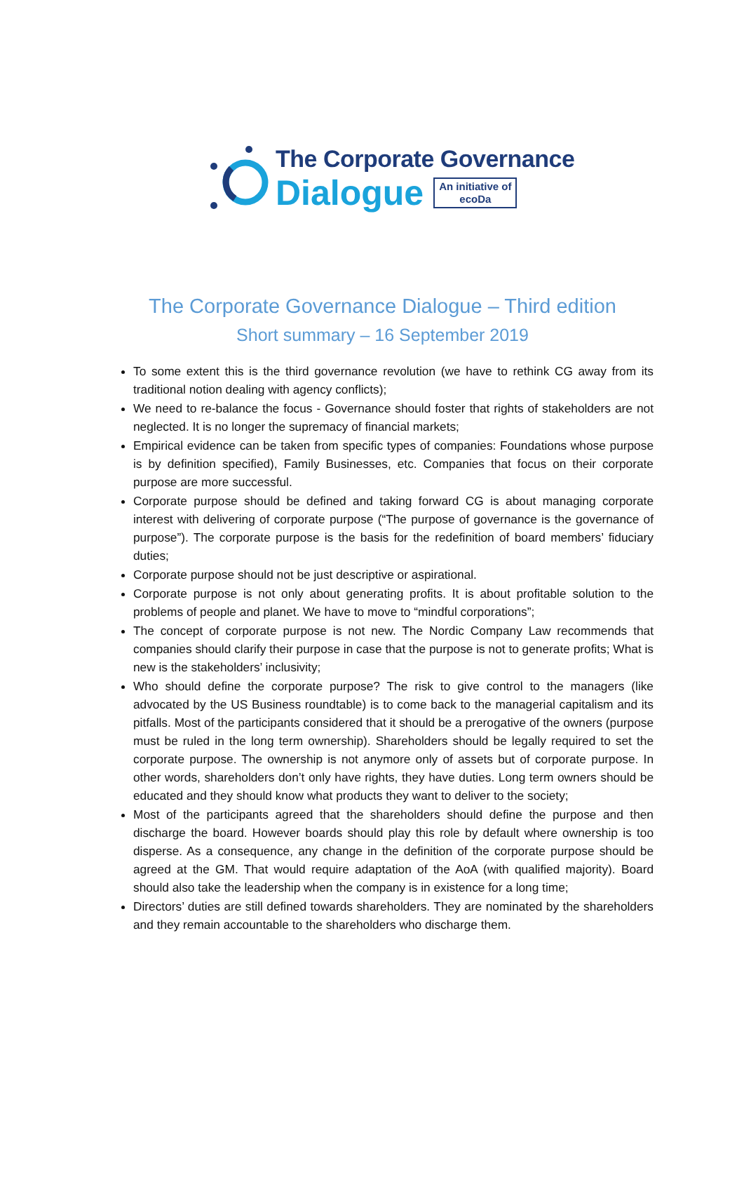The Corporate Governance
Dialogue
An initiative of
ecoDa
The Corporate Governance Dialogue – Third edition
Short summary – 16 September 2019
To some extent this is the third governance revolution (we have to rethink CG away from its traditional notion dealing with agency conflicts);
We need to re-balance the focus - Governance should foster that rights of stakeholders are not neglected. It is no longer the supremacy of financial markets;
Empirical evidence can be taken from specific types of companies: Foundations whose purpose is by definition specified), Family Businesses, etc. Companies that focus on their corporate purpose are more successful.
Corporate purpose should be defined and taking forward CG is about managing corporate interest with delivering of corporate purpose (“The purpose of governance is the governance of purpose”). The corporate purpose is the basis for the redefinition of board members’ fiduciary duties;
Corporate purpose should not be just descriptive or aspirational.
Corporate purpose is not only about generating profits. It is about profitable solution to the problems of people and planet. We have to move to “mindful corporations”;
The concept of corporate purpose is not new. The Nordic Company Law recommends that companies should clarify their purpose in case that the purpose is not to generate profits; What is new is the stakeholders’ inclusivity;
Who should define the corporate purpose? The risk to give control to the managers (like advocated by the US Business roundtable) is to come back to the managerial capitalism and its pitfalls. Most of the participants considered that it should be a prerogative of the owners (purpose must be ruled in the long term ownership). Shareholders should be legally required to set the corporate purpose. The ownership is not anymore only of assets but of corporate purpose. In other words, shareholders don’t only have rights, they have duties. Long term owners should be educated and they should know what products they want to deliver to the society;
Most of the participants agreed that the shareholders should define the purpose and then discharge the board. However boards should play this role by default where ownership is too disperse. As a consequence, any change in the definition of the corporate purpose should be agreed at the GM. That would require adaptation of the AoA (with qualified majority). Board should also take the leadership when the company is in existence for a long time;
Directors’ duties are still defined towards shareholders. They are nominated by the shareholders and they remain accountable to the shareholders who discharge them.